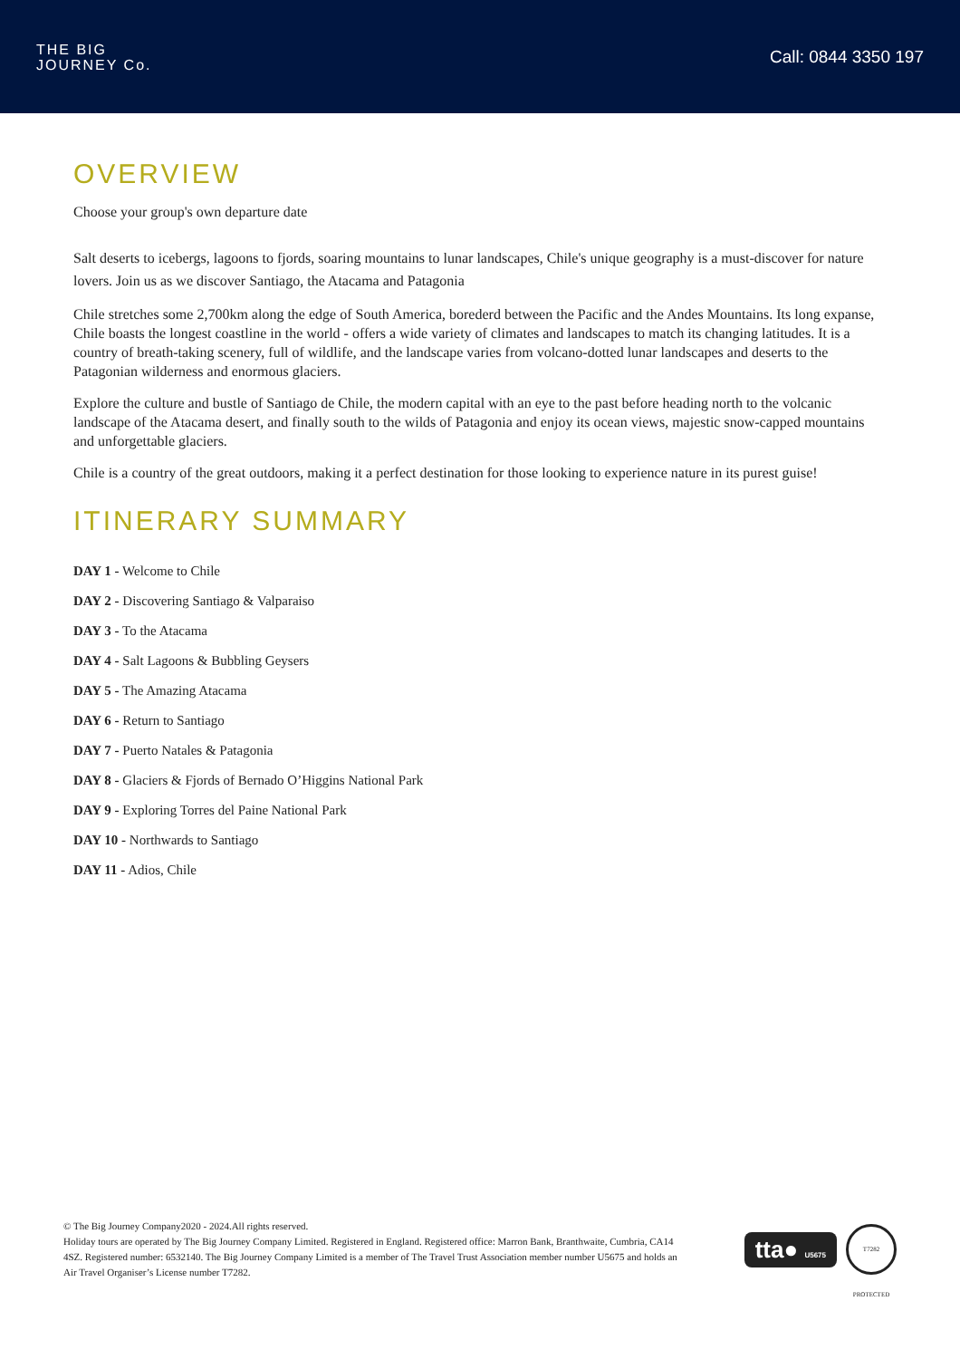THE BIG
JOURNEY Co.
Call: 0844 3350 197
OVERVIEW
Choose your group's own departure date
Salt deserts to icebergs, lagoons to fjords, soaring mountains to lunar landscapes, Chile's unique geography is a must-discover for nature lovers. Join us as we discover Santiago, the Atacama and Patagonia
Chile stretches some 2,700km along the edge of South America, borederd between the Pacific and the Andes Mountains. Its long expanse, Chile boasts the longest coastline in the world - offers a wide variety of climates and landscapes to match its changing latitudes. It is a country of breath-taking scenery, full of wildlife, and the landscape varies from volcano-dotted lunar landscapes and deserts to the Patagonian wilderness and enormous glaciers.
Explore the culture and bustle of Santiago de Chile, the modern capital with an eye to the past before heading north to the volcanic landscape of the Atacama desert, and finally south to the wilds of Patagonia and enjoy its ocean views, majestic snow-capped mountains and unforgettable glaciers.
Chile is a country of the great outdoors, making it a perfect destination for those looking to experience nature in its purest guise!
ITINERARY SUMMARY
DAY 1 - Welcome to Chile
DAY 2 - Discovering Santiago & Valparaiso
DAY 3 - To the Atacama
DAY 4 - Salt Lagoons & Bubbling Geysers
DAY 5 - The Amazing Atacama
DAY 6 - Return to Santiago
DAY 7 - Puerto Natales & Patagonia
DAY 8 - Glaciers & Fjords of Bernado O’Higgins National Park
DAY 9 - Exploring Torres del Paine National Park
DAY 10 - Northwards to Santiago
DAY 11 - Adios, Chile
© The Big Journey Company2020 - 2024.All rights reserved.
Holiday tours are operated by The Big Journey Company Limited. Registered in England. Registered office: Marron Bank, Branthwaite, Cumbria, CA14 4SZ. Registered number: 6532140. The Big Journey Company Limited is a member of The Travel Trust Association member number U5675 and holds an Air Travel Organiser’s License number T7282.
tta● U5675
T7282 PROTECTED